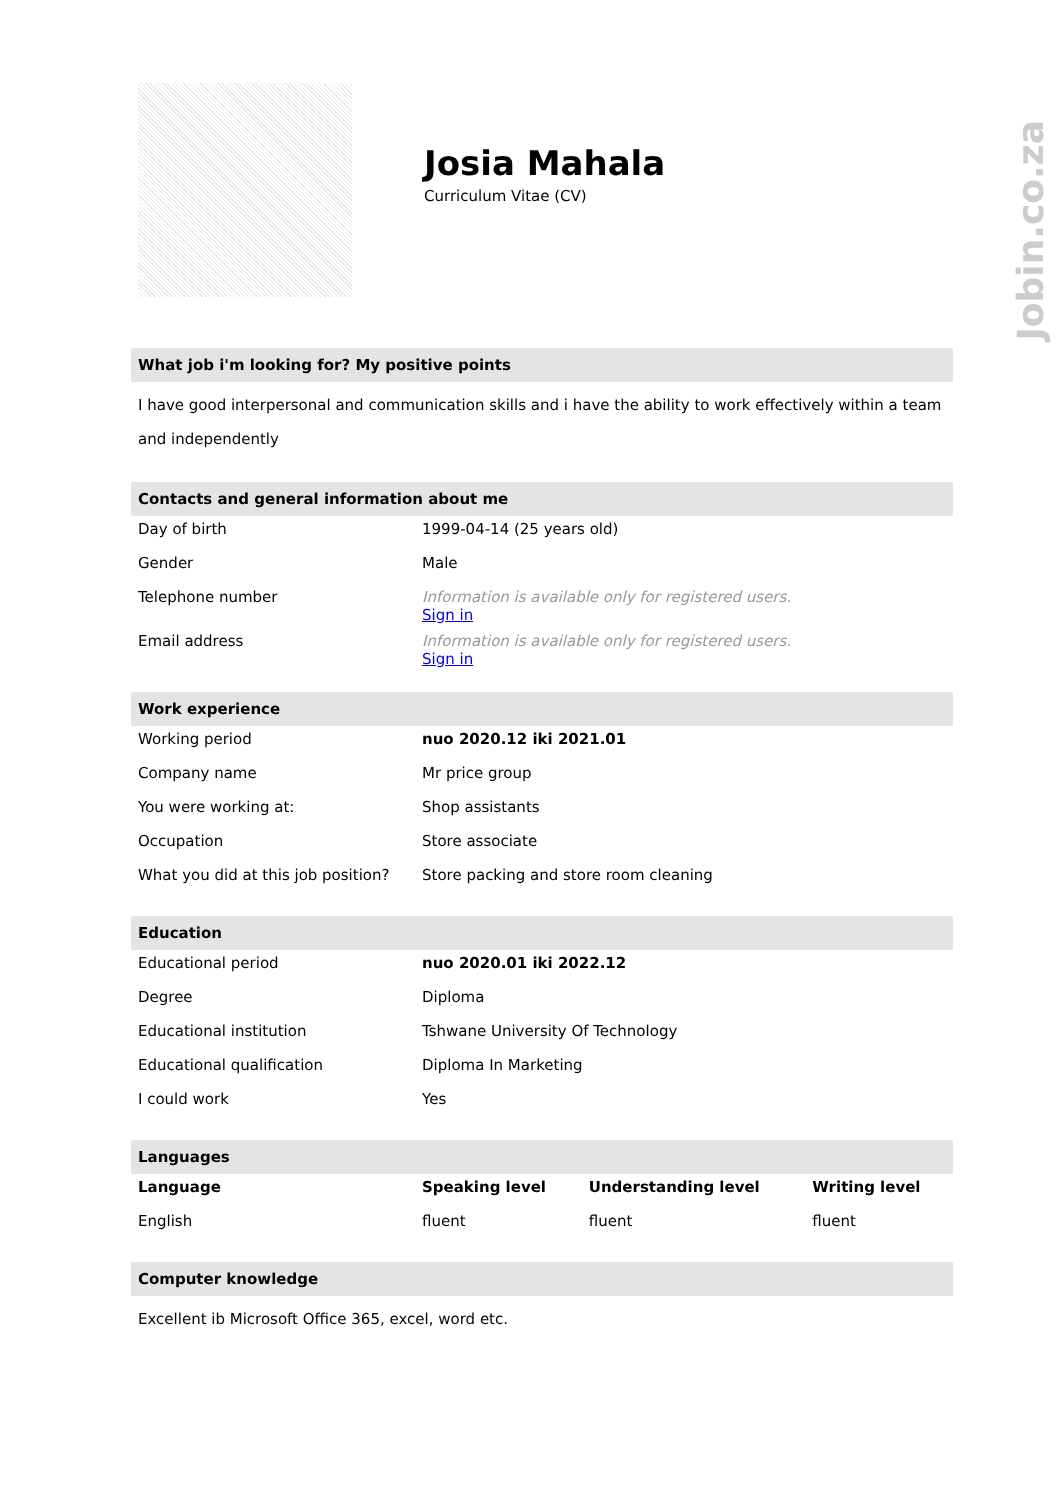Jobin.co.za
Josia Mahala
Curriculum Vitae (CV)
What job i'm looking for? My positive points
I have good interpersonal and communication skills and i have the ability to work effectively within a team and independently
Contacts and general information about me
| Day of birth | 1999-04-14 (25 years old) |
| Gender | Male |
| Telephone number | Information is available only for registered users. Sign in |
| Email address | Information is available only for registered users. Sign in |
Work experience
| Working period | nuo 2020.12 iki 2021.01 |
| Company name | Mr price group |
| You were working at: | Shop assistants |
| Occupation | Store associate |
| What you did at this job position? | Store packing and store room cleaning |
Education
| Educational period | nuo 2020.01 iki 2022.12 |
| Degree | Diploma |
| Educational institution | Tshwane University Of Technology |
| Educational qualification | Diploma In Marketing |
| I could work | Yes |
Languages
| Language | Speaking level | Understanding level | Writing level |
| --- | --- | --- | --- |
| English | fluent | fluent | fluent |
Computer knowledge
Excellent ib Microsoft Office 365, excel, word etc.